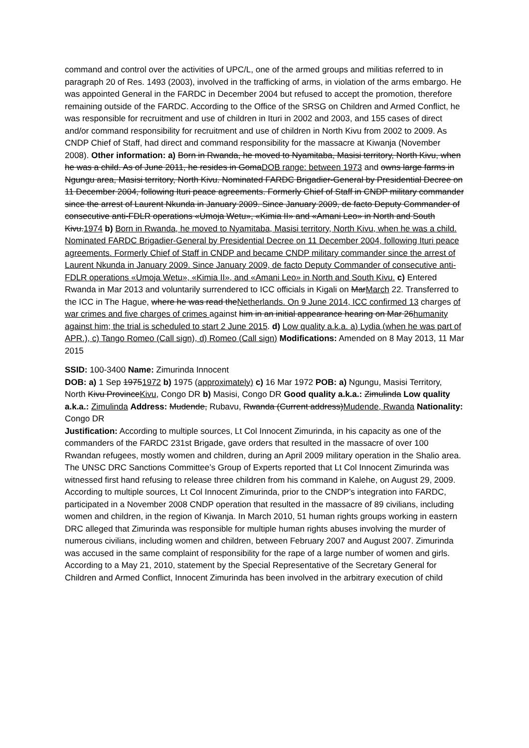command and control over the activities of UPC/L, one of the armed groups and militias referred to in paragraph 20 of Res. 1493 (2003), involved in the trafficking of arms, in violation of the arms embargo. He was appointed General in the FARDC in December 2004 but refused to accept the promotion, therefore remaining outside of the FARDC. According to the Office of the SRSG on Children and Armed Conflict, he was responsible for recruitment and use of children in Ituri in 2002 and 2003, and 155 cases of direct and/or command responsibility for recruitment and use of children in North Kivu from 2002 to 2009. As CNDP Chief of Staff, had direct and command responsibility for the massacre at Kiwanja (November 2008). Other information: a) Born in Rwanda, he moved to Nyamitaba, Masisi territory, North Kivu, when he was a child. As of June 2011, he resides in GomaDOB range: between 1973 and owns large farms in Ngungu area, Masisi territory, North Kivu. Nominated FARDC Brigadier-General by Presidential Decree on 11 December 2004, following Ituri peace agreements. Formerly Chief of Staff in CNDP military commander since the arrest of Laurent Nkunda in January 2009. Since January 2009, de facto Deputy Commander of consecutive anti-FDLR operations «Umoja Wetu», «Kimia II» and «Amani Leo» in North and South Kivu.1974 b) Born in Rwanda, he moved to Nyamitaba, Masisi territory, North Kivu, when he was a child. Nominated FARDC Brigadier-General by Presidential Decree on 11 December 2004, following Ituri peace agreements. Formerly Chief of Staff in CNDP and became CNDP military commander since the arrest of Laurent Nkunda in January 2009. Since January 2009, de facto Deputy Commander of consecutive anti-FDLR operations «Umoja Wetu», «Kimia II», and «Amani Leo» in North and South Kivu. c) Entered Rwanda in Mar 2013 and voluntarily surrendered to ICC officials in Kigali on MarMarch 22. Transferred to the ICC in The Hague, where he was read theNetherlands. On 9 June 2014, ICC confirmed 13 charges of war crimes and five charges of crimes against him in an initial appearance hearing on Mar 26humanity against him; the trial is scheduled to start 2 June 2015. d) Low quality a.k.a. a) Lydia (when he was part of APR.), c) Tango Romeo (Call sign), d) Romeo (Call sign) Modifications: Amended on 8 May 2013, 11 Mar 2015
SSID: 100-3400 Name: Zimurinda Innocent
DOB: a) 1 Sep 19751972 b) 1975 (approximately) c) 16 Mar 1972 POB: a) Ngungu, Masisi Territory, North Kivu ProvinceKivu, Congo DR b) Masisi, Congo DR Good quality a.k.a.: Zimulinda Low quality a.k.a.: Zimulinda Address: Mudende, Rubavu, Rwanda (Current address)Mudende, Rwanda Nationality: Congo DR
Justification: According to multiple sources, Lt Col Innocent Zimurinda, in his capacity as one of the commanders of the FARDC 231st Brigade, gave orders that resulted in the massacre of over 100 Rwandan refugees, mostly women and children, during an April 2009 military operation in the Shalio area. The UNSC DRC Sanctions Committee’s Group of Experts reported that Lt Col Innocent Zimurinda was witnessed first hand refusing to release three children from his command in Kalehe, on August 29, 2009. According to multiple sources, Lt Col Innocent Zimurinda, prior to the CNDP’s integration into FARDC, participated in a November 2008 CNDP operation that resulted in the massacre of 89 civilians, including women and children, in the region of Kiwanja. In March 2010, 51 human rights groups working in eastern DRC alleged that Zimurinda was responsible for multiple human rights abuses involving the murder of numerous civilians, including women and children, between February 2007 and August 2007. Zimurinda was accused in the same complaint of responsibility for the rape of a large number of women and girls. According to a May 21, 2010, statement by the Special Representative of the Secretary General for Children and Armed Conflict, Innocent Zimurinda has been involved in the arbitrary execution of child